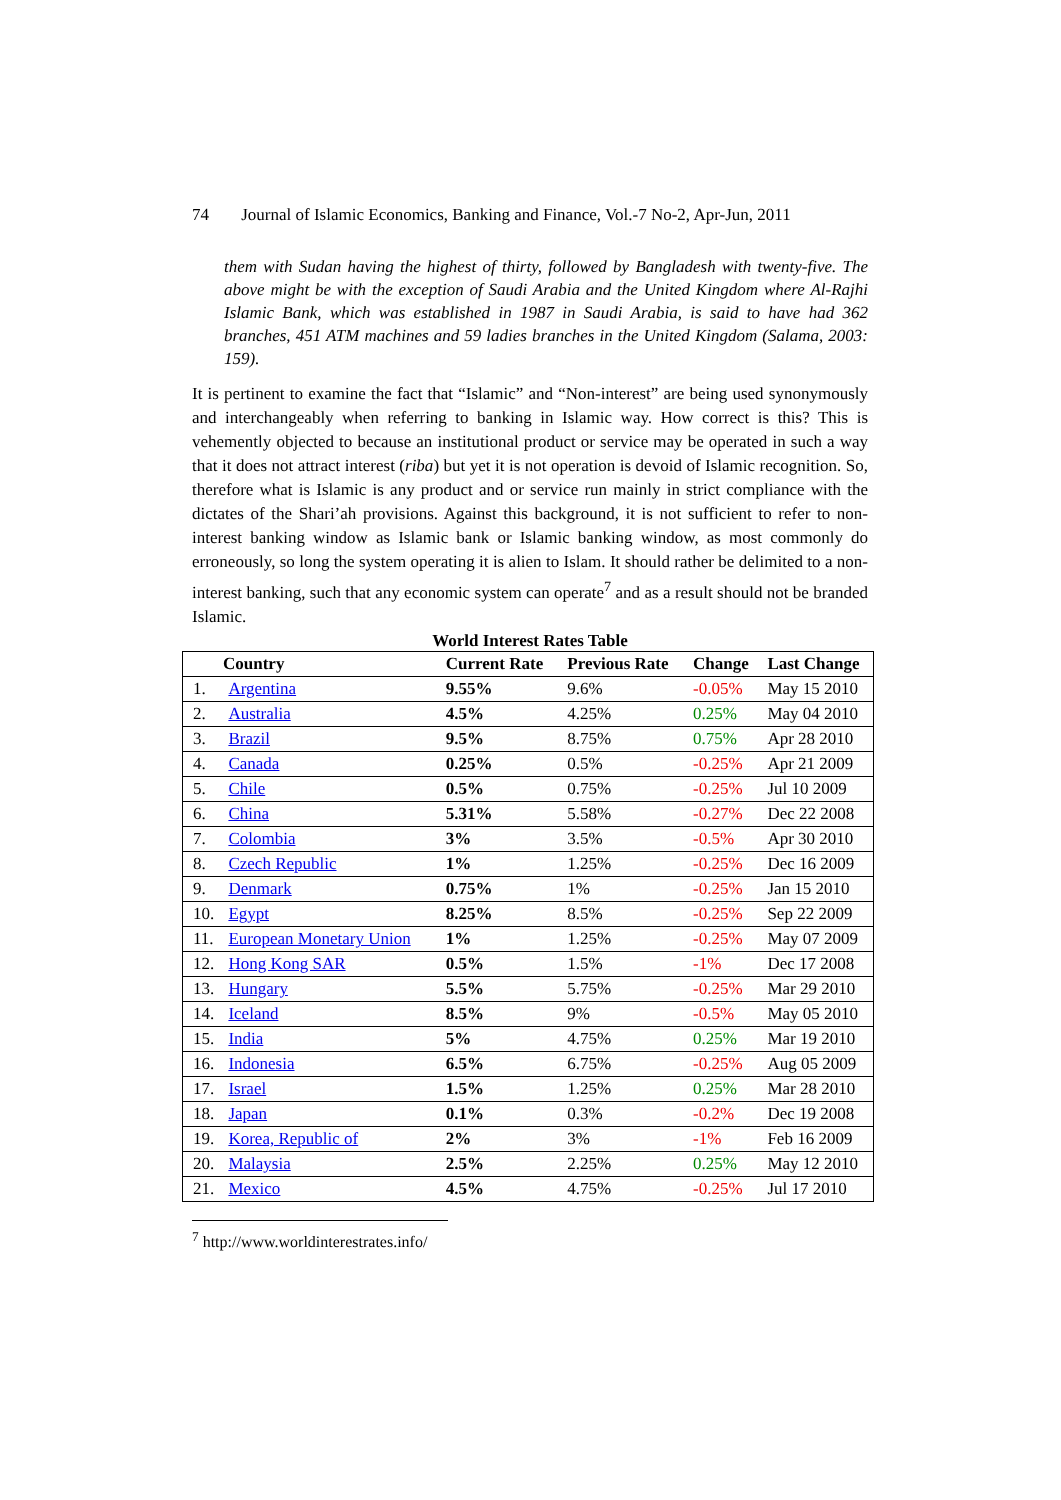74 Journal of Islamic Economics, Banking and Finance, Vol.-7 No-2, Apr-Jun, 2011
them with Sudan having the highest of thirty, followed by Bangladesh with twenty-five. The above might be with the exception of Saudi Arabia and the United Kingdom where Al-Rajhi Islamic Bank, which was established in 1987 in Saudi Arabia, is said to have had 362 branches, 451 ATM machines and 59 ladies branches in the United Kingdom (Salama, 2003: 159).
It is pertinent to examine the fact that “Islamic” and “Non-interest” are being used synonymously and interchangeably when referring to banking in Islamic way. How correct is this? This is vehemently objected to because an institutional product or service may be operated in such a way that it does not attract interest (riba) but yet it is not operation is devoid of Islamic recognition. So, therefore what is Islamic is any product and or service run mainly in strict compliance with the dictates of the Shari’ah provisions. Against this background, it is not sufficient to refer to non-interest banking window as Islamic bank or Islamic banking window, as most commonly do erroneously, so long the system operating it is alien to Islam. It should rather be delimited to a non-interest banking, such that any economic system can operate<sup>7</sup> and as a result should not be branded Islamic.
World Interest Rates Table
| Country | | Current Rate | Previous Rate | Change | Last Change |
| --- | --- | --- | --- | --- | --- |
| 1. | Argentina | 9.55% | 9.6% | -0.05% | May 15 2010 |
| 2. | Australia | 4.5% | 4.25% | 0.25% | May 04 2010 |
| 3. | Brazil | 9.5% | 8.75% | 0.75% | Apr 28 2010 |
| 4. | Canada | 0.25% | 0.5% | -0.25% | Apr 21 2009 |
| 5. | Chile | 0.5% | 0.75% | -0.25% | Jul 10 2009 |
| 6. | China | 5.31% | 5.58% | -0.27% | Dec 22 2008 |
| 7. | Colombia | 3% | 3.5% | -0.5% | Apr 30 2010 |
| 8. | Czech Republic | 1% | 1.25% | -0.25% | Dec 16 2009 |
| 9. | Denmark | 0.75% | 1% | -0.25% | Jan 15 2010 |
| 10. | Egypt | 8.25% | 8.5% | -0.25% | Sep 22 2009 |
| 11. | European Monetary Union | 1% | 1.25% | -0.25% | May 07 2009 |
| 12. | Hong Kong SAR | 0.5% | 1.5% | -1% | Dec 17 2008 |
| 13. | Hungary | 5.5% | 5.75% | -0.25% | Mar 29 2010 |
| 14. | Iceland | 8.5% | 9% | -0.5% | May 05 2010 |
| 15. | India | 5% | 4.75% | 0.25% | Mar 19 2010 |
| 16. | Indonesia | 6.5% | 6.75% | -0.25% | Aug 05 2009 |
| 17. | Israel | 1.5% | 1.25% | 0.25% | Mar 28 2010 |
| 18. | Japan | 0.1% | 0.3% | -0.2% | Dec 19 2008 |
| 19. | Korea, Republic of | 2% | 3% | -1% | Feb 16 2009 |
| 20. | Malaysia | 2.5% | 2.25% | 0.25% | May 12 2010 |
| 21. | Mexico | 4.5% | 4.75% | -0.25% | Jul 17 2010 |
<sup>7</sup> http://www.worldinterestrates.info/